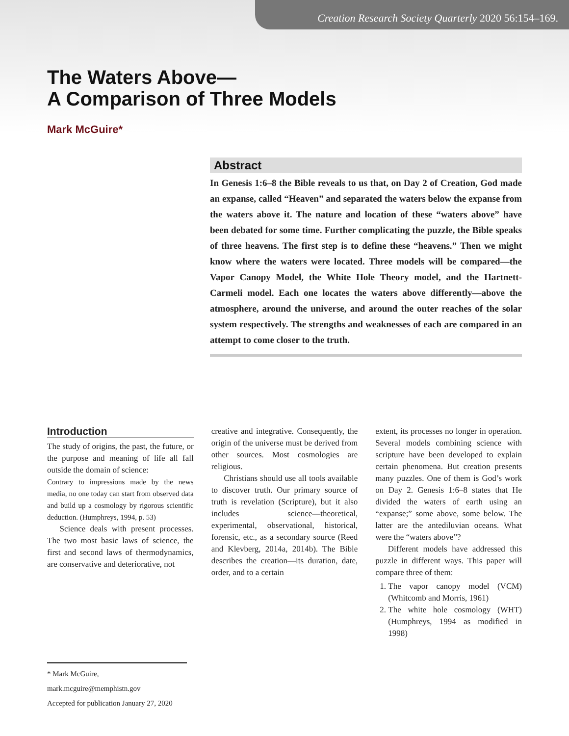Creation Research Society Quarterly 2020 56:154–169.
The Waters Above—
A Comparison of Three Models
Mark McGuire*
Abstract
In Genesis 1:6–8 the Bible reveals to us that, on Day 2 of Creation, God made an expanse, called “Heaven” and separated the waters below the expanse from the waters above it. The nature and location of these “waters above” have been debated for some time. Further complicating the puzzle, the Bible speaks of three heavens. The first step is to define these “heavens.” Then we might know where the waters were located. Three models will be compared—the Vapor Canopy Model, the White Hole Theory model, and the Hartnett-Carmeli model. Each one locates the waters above differently—above the atmosphere, around the universe, and around the outer reaches of the solar system respectively. The strengths and weaknesses of each are compared in an attempt to come closer to the truth.
Introduction
The study of origins, the past, the future, or the purpose and meaning of life all fall outside the domain of science:
Contrary to impressions made by the news media, no one today can start from observed data and build up a cosmology by rigorous scientific deduction. (Humphreys, 1994, p. 53)
Science deals with present processes. The two most basic laws of science, the first and second laws of thermodynamics, are conservative and deteriorative, not
creative and integrative. Consequently, the origin of the universe must be derived from other sources. Most cosmologies are religious.
Christians should use all tools available to discover truth. Our primary source of truth is revelation (Scripture), but it also includes science—theoretical, experimental, observational, historical, forensic, etc., as a secondary source (Reed and Klevberg, 2014a, 2014b). The Bible describes the creation—its duration, date, order, and to a certain
extent, its processes no longer in operation. Several models combining science with scripture have been developed to explain certain phenomena. But creation presents many puzzles. One of them is God’s work on Day 2. Genesis 1:6–8 states that He divided the waters of earth using an “expanse;” some above, some below. The latter are the antediluvian oceans. What were the “waters above”?
Different models have addressed this puzzle in different ways. This paper will compare three of them:
1. The vapor canopy model (VCM) (Whitcomb and Morris, 1961)
2. The white hole cosmology (WHT) (Humphreys, 1994 as modified in 1998)
* Mark McGuire, mark.mcguire@memphistn.gov
Accepted for publication January 27, 2020